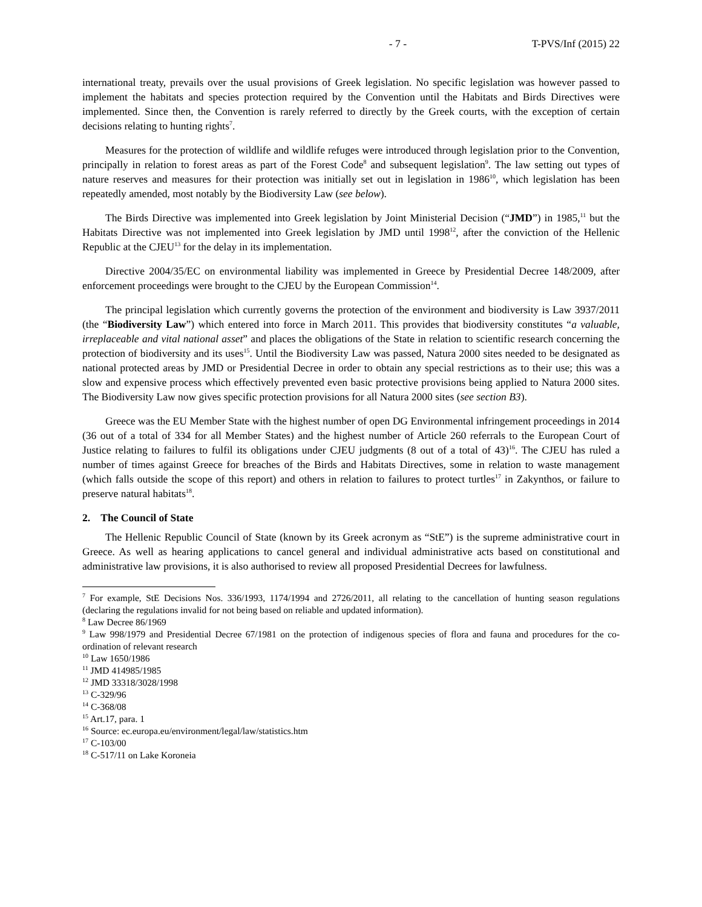- 7 - T-PVS/Inf (2015) 22
international treaty, prevails over the usual provisions of Greek legislation. No specific legislation was however passed to implement the habitats and species protection required by the Convention until the Habitats and Birds Directives were implemented. Since then, the Convention is rarely referred to directly by the Greek courts, with the exception of certain decisions relating to hunting rights<sup>7</sup>.
Measures for the protection of wildlife and wildlife refuges were introduced through legislation prior to the Convention, principally in relation to forest areas as part of the Forest Code<sup>8</sup> and subsequent legislation<sup>9</sup>. The law setting out types of nature reserves and measures for their protection was initially set out in legislation in 1986<sup>10</sup>, which legislation has been repeatedly amended, most notably by the Biodiversity Law (see below).
The Birds Directive was implemented into Greek legislation by Joint Ministerial Decision (“JMD”) in 1985,<sup>11</sup> but the Habitats Directive was not implemented into Greek legislation by JMD until 1998<sup>12</sup>, after the conviction of the Hellenic Republic at the CJEU<sup>13</sup> for the delay in its implementation.
Directive 2004/35/EC on environmental liability was implemented in Greece by Presidential Decree 148/2009, after enforcement proceedings were brought to the CJEU by the European Commission<sup>14</sup>.
The principal legislation which currently governs the protection of the environment and biodiversity is Law 3937/2011 (the “Biodiversity Law”) which entered into force in March 2011. This provides that biodiversity constitutes “a valuable, irreplaceable and vital national asset” and places the obligations of the State in relation to scientific research concerning the protection of biodiversity and its uses<sup>15</sup>. Until the Biodiversity Law was passed, Natura 2000 sites needed to be designated as national protected areas by JMD or Presidential Decree in order to obtain any special restrictions as to their use; this was a slow and expensive process which effectively prevented even basic protective provisions being applied to Natura 2000 sites. The Biodiversity Law now gives specific protection provisions for all Natura 2000 sites (see section B3).
Greece was the EU Member State with the highest number of open DG Environmental infringement proceedings in 2014 (36 out of a total of 334 for all Member States) and the highest number of Article 260 referrals to the European Court of Justice relating to failures to fulfil its obligations under CJEU judgments (8 out of a total of 43)<sup>16</sup>. The CJEU has ruled a number of times against Greece for breaches of the Birds and Habitats Directives, some in relation to waste management (which falls outside the scope of this report) and others in relation to failures to protect turtles<sup>17</sup> in Zakynthos, or failure to preserve natural habitats<sup>18</sup>.
2. The Council of State
The Hellenic Republic Council of State (known by its Greek acronym as “StE”) is the supreme administrative court in Greece. As well as hearing applications to cancel general and individual administrative acts based on constitutional and administrative law provisions, it is also authorised to review all proposed Presidential Decrees for lawfulness.
<sup>7</sup> For example, StE Decisions Nos. 336/1993, 1174/1994 and 2726/2011, all relating to the cancellation of hunting season regulations (declaring the regulations invalid for not being based on reliable and updated information).
<sup>8</sup> Law Decree 86/1969
<sup>9</sup> Law 998/1979 and Presidential Decree 67/1981 on the protection of indigenous species of flora and fauna and procedures for the co-ordination of relevant research
<sup>10</sup> Law 1650/1986
<sup>11</sup> JMD 414985/1985
<sup>12</sup> JMD 33318/3028/1998
<sup>13</sup> C-329/96
<sup>14</sup> C-368/08
<sup>15</sup> Art.17, para. 1
<sup>16</sup> Source: ec.europa.eu/environment/legal/law/statistics.htm
<sup>17</sup> C-103/00
<sup>18</sup> C-517/11 on Lake Koroneia